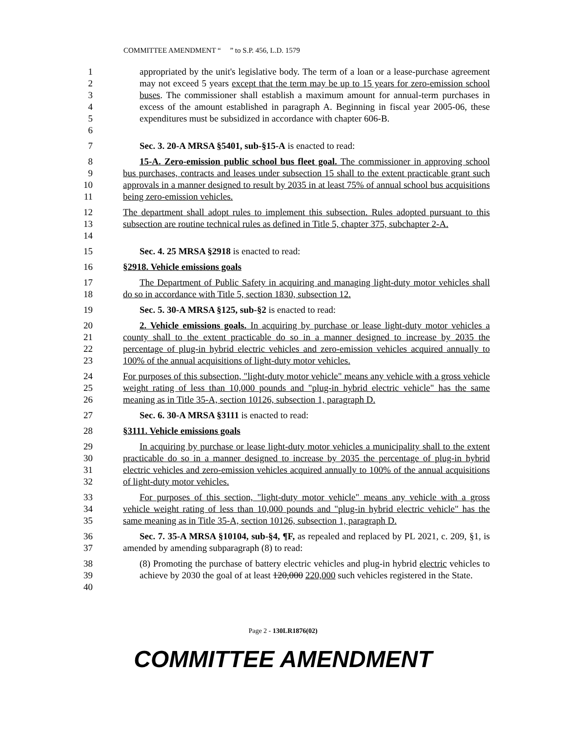COMMITTEE AMENDMENT “ ” to S.P. 456, L.D. 1579
1
2
3
4
5
6
appropriated by the unit's legislative body. The term of a loan or a lease-purchase agreement may not exceed 5 years except that the term may be up to 15 years for zero-emission school buses. The commissioner shall establish a maximum amount for annual-term purchases in excess of the amount established in paragraph A. Beginning in fiscal year 2005-06, these expenditures must be subsidized in accordance with chapter 606-B.
7
Sec. 3. 20-A MRSA §5401, sub-§15-A is enacted to read:
8
9
10
11
15-A. Zero-emission public school bus fleet goal. The commissioner in approving school bus purchases, contracts and leases under subsection 15 shall to the extent practicable grant such approvals in a manner designed to result by 2035 in at least 75% of annual school bus acquisitions being zero-emission vehicles.
12
13
14
The department shall adopt rules to implement this subsection. Rules adopted pursuant to this subsection are routine technical rules as defined in Title 5, chapter 375, subchapter 2-A.
15
Sec. 4. 25 MRSA §2918 is enacted to read:
16
§2918. Vehicle emissions goals
17
18
The Department of Public Safety in acquiring and managing light-duty motor vehicles shall do so in accordance with Title 5, section 1830, subsection 12.
19
Sec. 5. 30-A MRSA §125, sub-§2 is enacted to read:
20
21
22
23
2. Vehicle emissions goals. In acquiring by purchase or lease light-duty motor vehicles a county shall to the extent practicable do so in a manner designed to increase by 2035 the percentage of plug-in hybrid electric vehicles and zero-emission vehicles acquired annually to 100% of the annual acquisitions of light-duty motor vehicles.
24
25
26
For purposes of this subsection, "light-duty motor vehicle" means any vehicle with a gross vehicle weight rating of less than 10,000 pounds and "plug-in hybrid electric vehicle" has the same meaning as in Title 35-A, section 10126, subsection 1, paragraph D.
27
Sec. 6. 30-A MRSA §3111 is enacted to read:
28
§3111. Vehicle emissions goals
29
30
31
32
In acquiring by purchase or lease light-duty motor vehicles a municipality shall to the extent practicable do so in a manner designed to increase by 2035 the percentage of plug-in hybrid electric vehicles and zero-emission vehicles acquired annually to 100% of the annual acquisitions of light-duty motor vehicles.
33
34
35
For purposes of this section, "light-duty motor vehicle" means any vehicle with a gross vehicle weight rating of less than 10,000 pounds and "plug-in hybrid electric vehicle" has the same meaning as in Title 35-A, section 10126, subsection 1, paragraph D.
36
37
Sec. 7. 35-A MRSA §10104, sub-§4, ¶F, as repealed and replaced by PL 2021, c. 209, §1, is amended by amending subparagraph (8) to read:
38
39
40
(8) Promoting the purchase of battery electric vehicles and plug-in hybrid electric vehicles to achieve by 2030 the goal of at least 120,000 220,000 such vehicles registered in the State.
Page 2 - 130LR1876(02)
COMMITTEE AMENDMENT